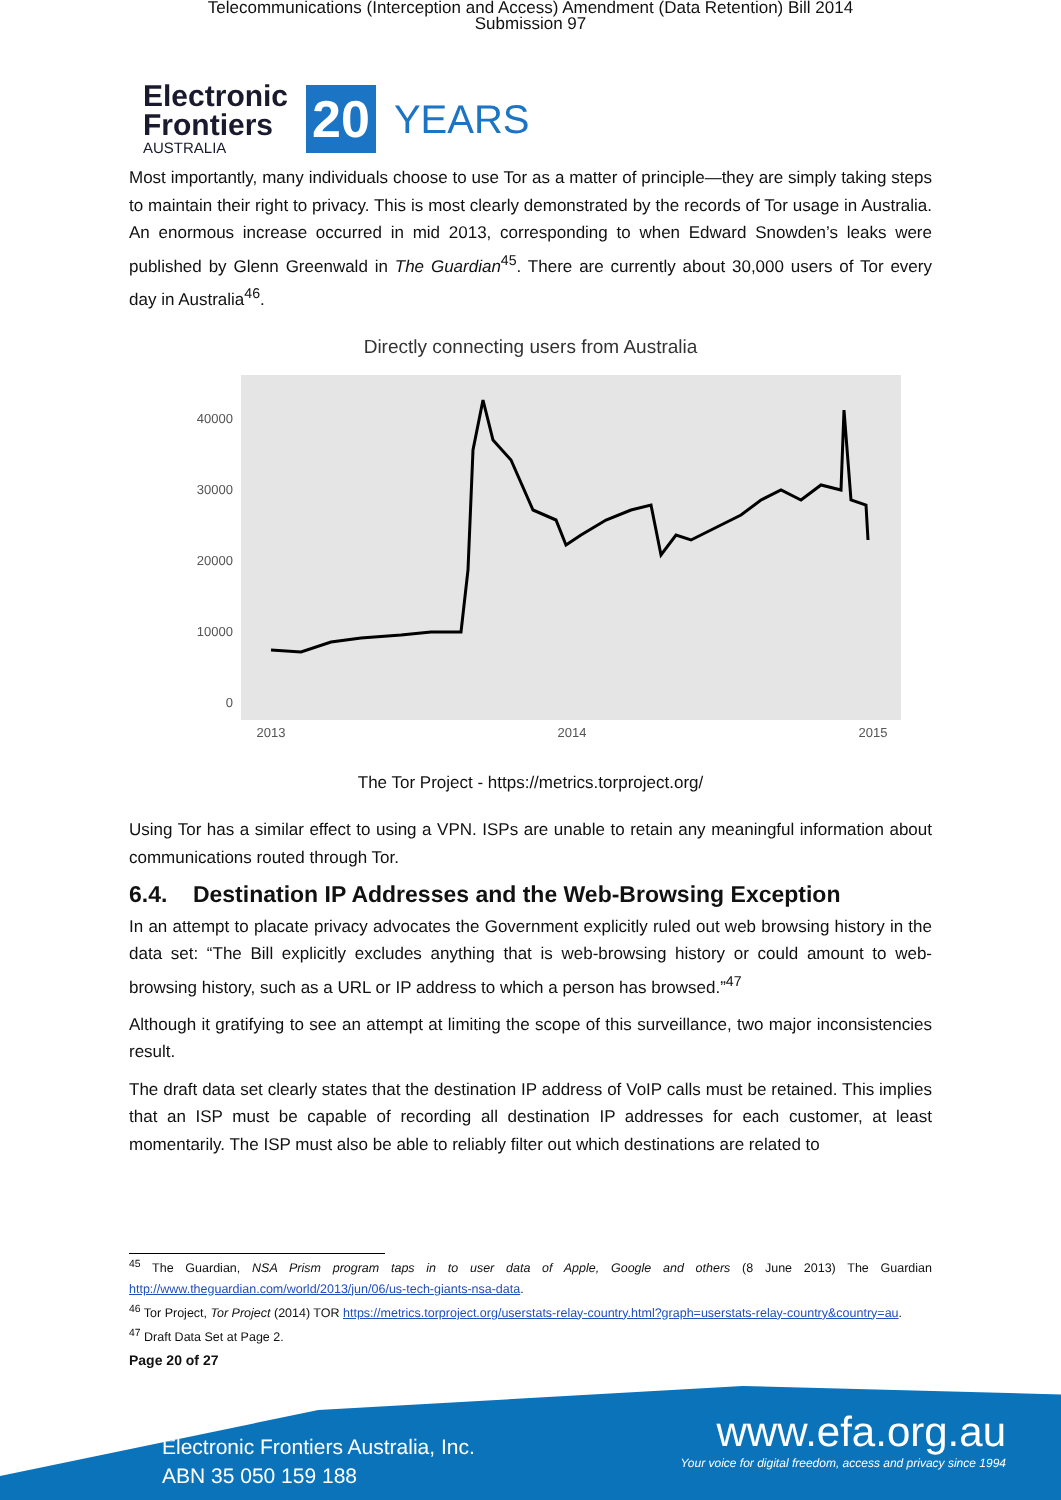Telecommunications (Interception and Access) Amendment (Data Retention) Bill 2014
Submission 97
Electronic
Frontiers
AUSTRALIA
20 YEARS
Most importantly, many individuals choose to use Tor as a matter of principle—they are simply taking steps to maintain their right to privacy. This is most clearly demonstrated by the records of Tor usage in Australia. An enormous increase occurred in mid 2013, corresponding to when Edward Snowden’s leaks were published by Glenn Greenwald in The Guardian<sup>45</sup>. There are currently about 30,000 users of Tor every day in Australia<sup>46</sup>.
Directly connecting users from Australia
40000
30000
20000
10000
0
2013
2014
2015
The Tor Project - https://metrics.torproject.org/
Using Tor has a similar effect to using a VPN. ISPs are unable to retain any meaningful information about communications routed through Tor.
6.4. Destination IP Addresses and the Web-Browsing Exception
In an attempt to placate privacy advocates the Government explicitly ruled out web browsing history in the data set: “The Bill explicitly excludes anything that is web-browsing history or could amount to web-browsing history, such as a URL or IP address to which a person has browsed.”<sup>47</sup>
Although it gratifying to see an attempt at limiting the scope of this surveillance, two major inconsistencies result.
The draft data set clearly states that the destination IP address of VoIP calls must be retained. This implies that an ISP must be capable of recording all destination IP addresses for each customer, at least momentarily. The ISP must also be able to reliably filter out which destinations are related to
<sup>45</sup> The Guardian, NSA Prism program taps in to user data of Apple, Google and others (8 June 2013) The Guardian http://www.theguardian.com/world/2013/jun/06/us-tech-giants-nsa-data.
<sup>46</sup> Tor Project, Tor Project (2014) TOR https://metrics.torproject.org/userstats-relay-country.html?graph=userstats-relay-country&country=au.
<sup>47</sup> Draft Data Set at Page 2.
Page 20 of 27
Electronic Frontiers Australia, Inc.
ABN 35 050 159 188
www.efa.org.au
Your voice for digital freedom, access and privacy since 1994